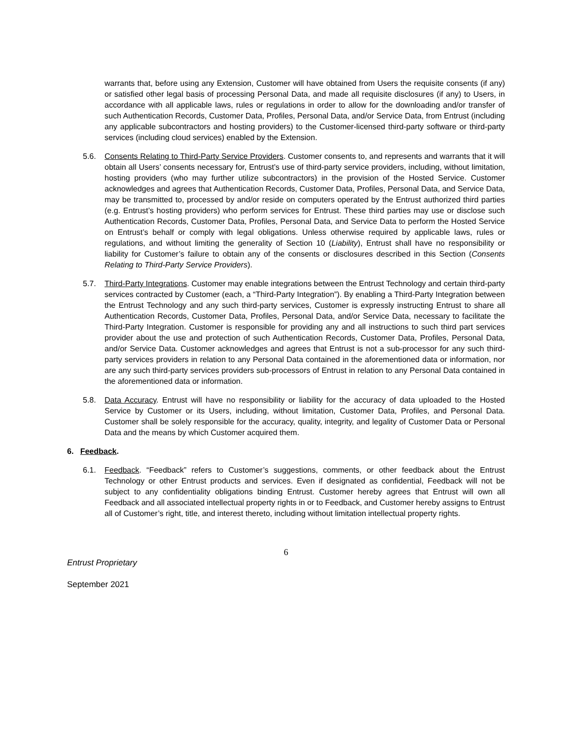warrants that, before using any Extension, Customer will have obtained from Users the requisite consents (if any) or satisfied other legal basis of processing Personal Data, and made all requisite disclosures (if any) to Users, in accordance with all applicable laws, rules or regulations in order to allow for the downloading and/or transfer of such Authentication Records, Customer Data, Profiles, Personal Data, and/or Service Data, from Entrust (including any applicable subcontractors and hosting providers) to the Customer-licensed third-party software or third-party services (including cloud services) enabled by the Extension.
5.6. Consents Relating to Third-Party Service Providers. Customer consents to, and represents and warrants that it will obtain all Users’ consents necessary for, Entrust’s use of third-party service providers, including, without limitation, hosting providers (who may further utilize subcontractors) in the provision of the Hosted Service. Customer acknowledges and agrees that Authentication Records, Customer Data, Profiles, Personal Data, and Service Data, may be transmitted to, processed by and/or reside on computers operated by the Entrust authorized third parties (e.g. Entrust’s hosting providers) who perform services for Entrust. These third parties may use or disclose such Authentication Records, Customer Data, Profiles, Personal Data, and Service Data to perform the Hosted Service on Entrust’s behalf or comply with legal obligations. Unless otherwise required by applicable laws, rules or regulations, and without limiting the generality of Section 10 (Liability), Entrust shall have no responsibility or liability for Customer’s failure to obtain any of the consents or disclosures described in this Section (Consents Relating to Third-Party Service Providers).
5.7. Third-Party Integrations. Customer may enable integrations between the Entrust Technology and certain third-party services contracted by Customer (each, a “Third-Party Integration”). By enabling a Third-Party Integration between the Entrust Technology and any such third-party services, Customer is expressly instructing Entrust to share all Authentication Records, Customer Data, Profiles, Personal Data, and/or Service Data, necessary to facilitate the Third-Party Integration. Customer is responsible for providing any and all instructions to such third part services provider about the use and protection of such Authentication Records, Customer Data, Profiles, Personal Data, and/or Service Data. Customer acknowledges and agrees that Entrust is not a sub-processor for any such third-party services providers in relation to any Personal Data contained in the aforementioned data or information, nor are any such third-party services providers sub-processors of Entrust in relation to any Personal Data contained in the aforementioned data or information.
5.8. Data Accuracy. Entrust will have no responsibility or liability for the accuracy of data uploaded to the Hosted Service by Customer or its Users, including, without limitation, Customer Data, Profiles, and Personal Data. Customer shall be solely responsible for the accuracy, quality, integrity, and legality of Customer Data or Personal Data and the means by which Customer acquired them.
6. Feedback.
6.1. Feedback. “Feedback” refers to Customer’s suggestions, comments, or other feedback about the Entrust Technology or other Entrust products and services. Even if designated as confidential, Feedback will not be subject to any confidentiality obligations binding Entrust. Customer hereby agrees that Entrust will own all Feedback and all associated intellectual property rights in or to Feedback, and Customer hereby assigns to Entrust all of Customer’s right, title, and interest thereto, including without limitation intellectual property rights.
6
Entrust Proprietary
September 2021